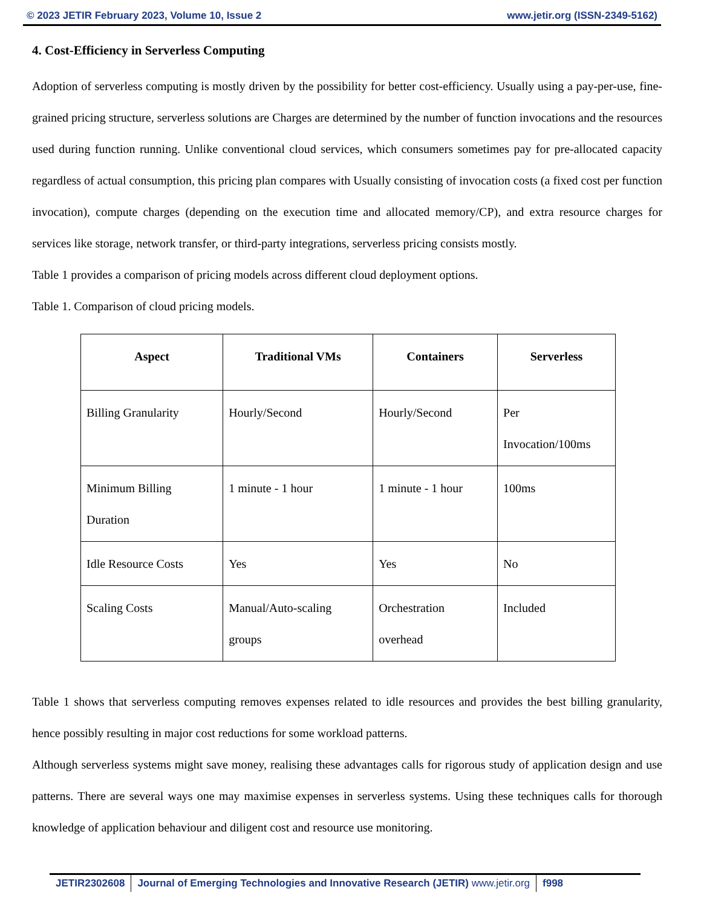© 2023 JETIR February 2023, Volume 10, Issue 2 www.jetir.org (ISSN-2349-5162)
4. Cost-Efficiency in Serverless Computing
Adoption of serverless computing is mostly driven by the possibility for better cost-efficiency. Usually using a pay-per-use, fine-grained pricing structure, serverless solutions are Charges are determined by the number of function invocations and the resources used during function running. Unlike conventional cloud services, which consumers sometimes pay for pre-allocated capacity regardless of actual consumption, this pricing plan compares with Usually consisting of invocation costs (a fixed cost per function invocation), compute charges (depending on the execution time and allocated memory/CP), and extra resource charges for services like storage, network transfer, or third-party integrations, serverless pricing consists mostly.
Table 1 provides a comparison of pricing models across different cloud deployment options.
Table 1. Comparison of cloud pricing models.
| Aspect | Traditional VMs | Containers | Serverless |
| --- | --- | --- | --- |
| Billing Granularity | Hourly/Second | Hourly/Second | Per Invocation/100ms |
| Minimum Billing Duration | 1 minute - 1 hour | 1 minute - 1 hour | 100ms |
| Idle Resource Costs | Yes | Yes | No |
| Scaling Costs | Manual/Auto-scaling groups | Orchestration overhead | Included |
Table 1 shows that serverless computing removes expenses related to idle resources and provides the best billing granularity, hence possibly resulting in major cost reductions for some workload patterns.
Although serverless systems might save money, realising these advantages calls for rigorous study of application design and use patterns. There are several ways one may maximise expenses in serverless systems. Using these techniques calls for thorough knowledge of application behaviour and diligent cost and resource use monitoring.
JETIR2302608 Journal of Emerging Technologies and Innovative Research (JETIR) www.jetir.org f998